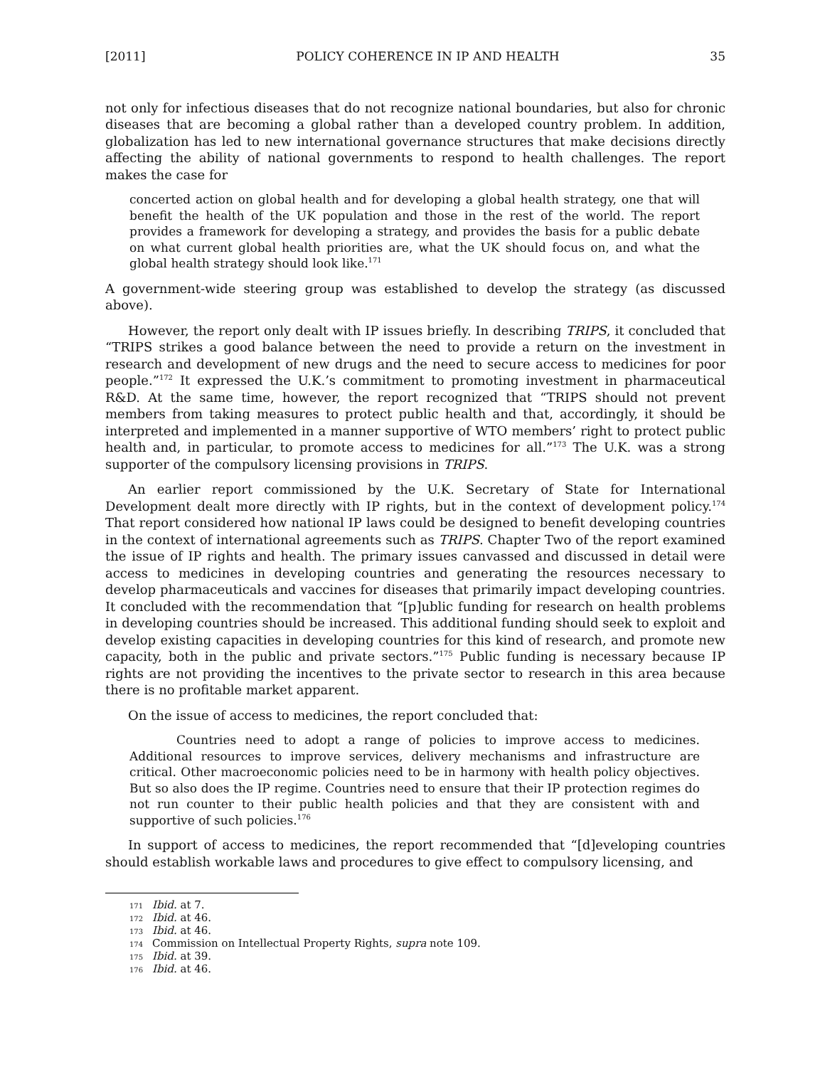[2011] POLICY COHERENCE IN IP AND HEALTH 35
not only for infectious diseases that do not recognize national boundaries, but also for chronic diseases that are becoming a global rather than a developed country problem. In addition, globalization has led to new international governance structures that make decisions directly affecting the ability of national governments to respond to health challenges. The report makes the case for
concerted action on global health and for developing a global health strategy, one that will benefit the health of the UK population and those in the rest of the world. The report provides a framework for developing a strategy, and provides the basis for a public debate on what current global health priorities are, what the UK should focus on, and what the global health strategy should look like.<sup>171</sup>
A government-wide steering group was established to develop the strategy (as discussed above).
However, the report only dealt with IP issues briefly. In describing TRIPS, it concluded that “TRIPS strikes a good balance between the need to provide a return on the investment in research and development of new drugs and the need to secure access to medicines for poor people.”<sup>172</sup> It expressed the U.K.’s commitment to promoting investment in pharmaceutical R&D. At the same time, however, the report recognized that “TRIPS should not prevent members from taking measures to protect public health and that, accordingly, it should be interpreted and implemented in a manner supportive of WTO members’ right to protect public health and, in particular, to promote access to medicines for all.”<sup>173</sup> The U.K. was a strong supporter of the compulsory licensing provisions in TRIPS.
An earlier report commissioned by the U.K. Secretary of State for International Development dealt more directly with IP rights, but in the context of development policy.<sup>174</sup> That report considered how national IP laws could be designed to benefit developing countries in the context of international agreements such as TRIPS. Chapter Two of the report examined the issue of IP rights and health. The primary issues canvassed and discussed in detail were access to medicines in developing countries and generating the resources necessary to develop pharmaceuticals and vaccines for diseases that primarily impact developing countries. It concluded with the recommendation that “[p]ublic funding for research on health problems in developing countries should be increased. This additional funding should seek to exploit and develop existing capacities in developing countries for this kind of research, and promote new capacity, both in the public and private sectors.”<sup>175</sup> Public funding is necessary because IP rights are not providing the incentives to the private sector to research in this area because there is no profitable market apparent.
On the issue of access to medicines, the report concluded that:
Countries need to adopt a range of policies to improve access to medicines. Additional resources to improve services, delivery mechanisms and infrastructure are critical. Other macroeconomic policies need to be in harmony with health policy objectives. But so also does the IP regime. Countries need to ensure that their IP protection regimes do not run counter to their public health policies and that they are consistent with and supportive of such policies.<sup>176</sup>
In support of access to medicines, the report recommended that “[d]eveloping countries should establish workable laws and procedures to give effect to compulsory licensing, and
171 Ibid. at 7.
172 Ibid. at 46.
173 Ibid. at 46.
174 Commission on Intellectual Property Rights, supra note 109.
175 Ibid. at 39.
176 Ibid. at 46.